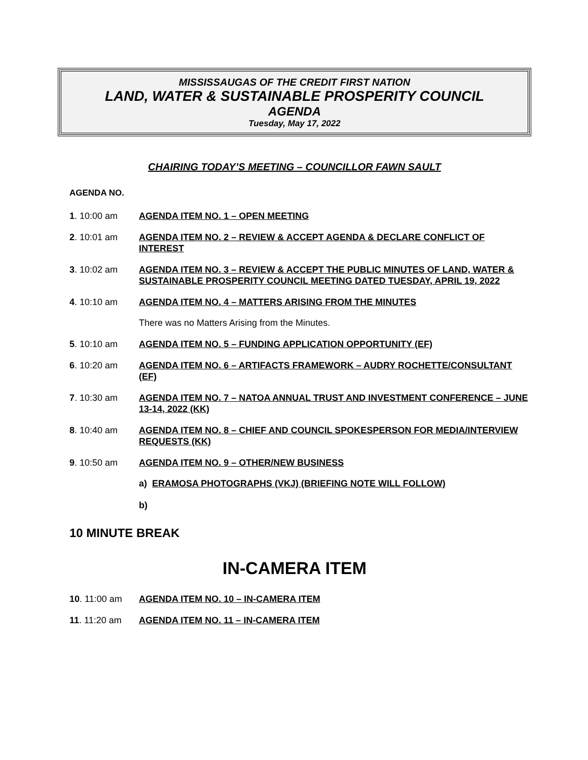MISSISSAUGAS OF THE CREDIT FIRST NATION
LAND, WATER & SUSTAINABLE PROSPERITY COUNCIL
AGENDA
Tuesday, May 17, 2022
CHAIRING TODAY’S MEETING – COUNCILLOR FAWN SAULT
AGENDA NO.
1. 10:00 am AGENDA ITEM NO. 1 – OPEN MEETING
2. 10:01 am AGENDA ITEM NO. 2 – REVIEW & ACCEPT AGENDA & DECLARE CONFLICT OF INTEREST
3. 10:02 am AGENDA ITEM NO. 3 – REVIEW & ACCEPT THE PUBLIC MINUTES OF LAND, WATER & SUSTAINABLE PROSPERITY COUNCIL MEETING DATED TUESDAY, APRIL 19, 2022
4. 10:10 am AGENDA ITEM NO. 4 – MATTERS ARISING FROM THE MINUTES
There was no Matters Arising from the Minutes.
5. 10:10 am AGENDA ITEM NO. 5 – FUNDING APPLICATION OPPORTUNITY (EF)
6. 10:20 am AGENDA ITEM NO. 6 – ARTIFACTS FRAMEWORK – AUDRY ROCHETTE/CONSULTANT (EF)
7. 10:30 am AGENDA ITEM NO. 7 – NATOA ANNUAL TRUST AND INVESTMENT CONFERENCE – JUNE 13-14, 2022 (KK)
8. 10:40 am AGENDA ITEM NO. 8 – CHIEF AND COUNCIL SPOKESPERSON FOR MEDIA/INTERVIEW REQUESTS (KK)
9. 10:50 am AGENDA ITEM NO. 9 – OTHER/NEW BUSINESS
a) ERAMOSA PHOTOGRAPHS (VKJ) (BRIEFING NOTE WILL FOLLOW)
b)
10 MINUTE BREAK
IN-CAMERA ITEM
10. 11:00 am AGENDA ITEM NO. 10 – IN-CAMERA ITEM
11. 11:20 am AGENDA ITEM NO. 11 – IN-CAMERA ITEM